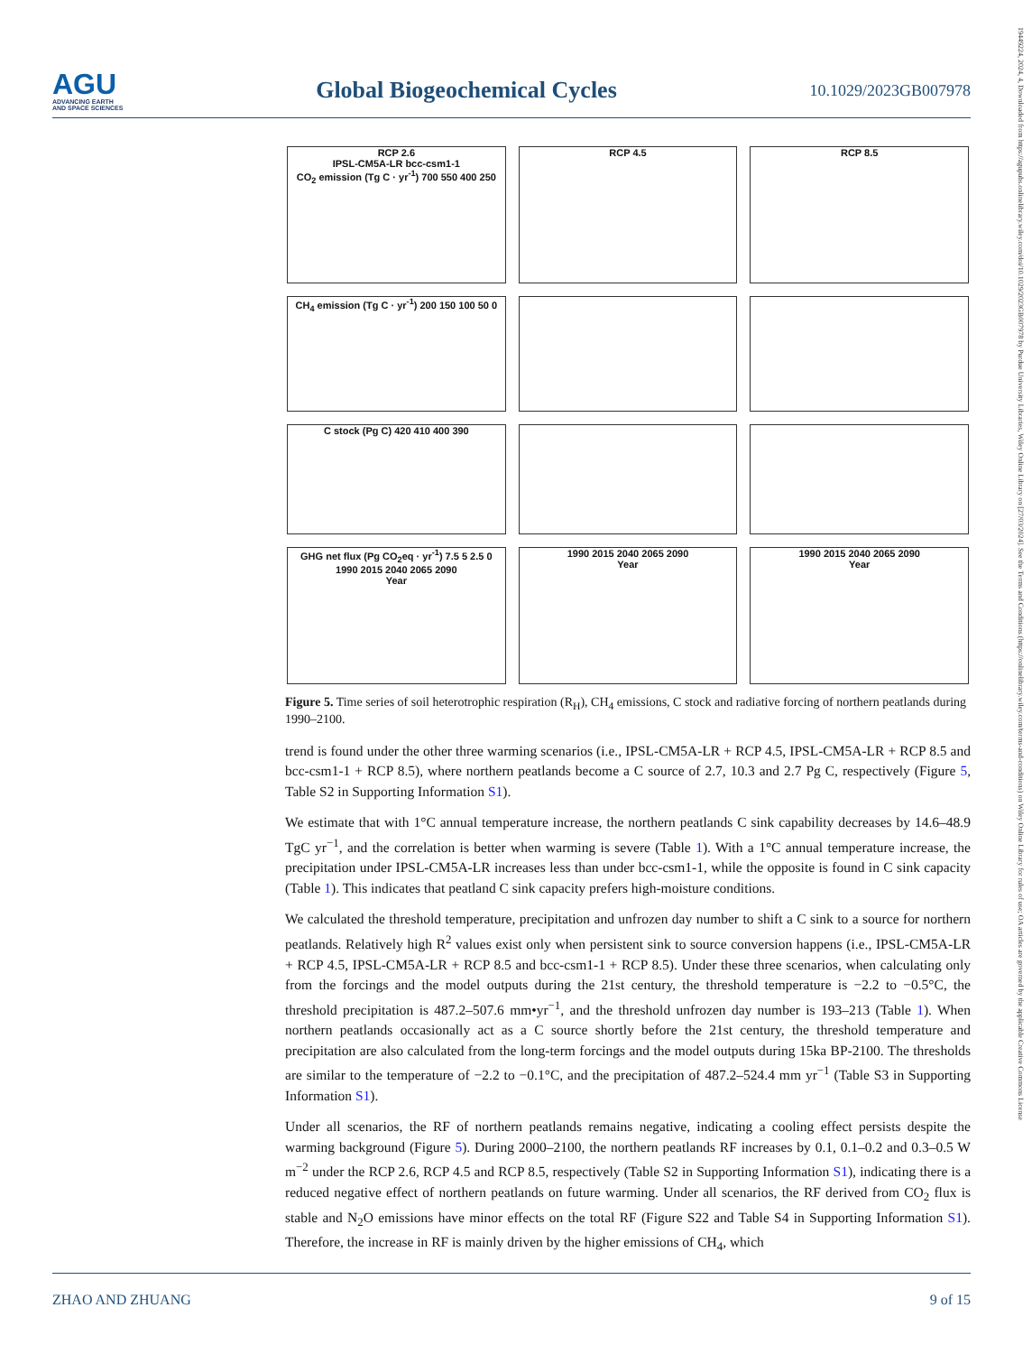AGU
ADVANCING EARTH
AND SPACE SCIENCES
Global Biogeochemical Cycles
10.1029/2023GB007978
19449224, 2024, 4, Downloaded from https://agupubs.onlinelibrary.wiley.com/doi/10.1029/2023GB007978 by Purdue University Libraries, Wiley Online Library on [27/03/2024]. See the Terms and Conditions (https://onlinelibrary.wiley.com/terms-and-conditions) on Wiley Online Library for rules of use; OA articles are governed by the applicable Creative Commons License
RCP 2.6
IPSL-CM5A-LR bcc-csm1-1
CO<sub>2</sub> emission (Tg C · yr<sup>-1</sup>) 700 550 400 250
RCP 4.5
RCP 8.5
CH<sub>4</sub> emission (Tg C · yr<sup>-1</sup>) 200 150 100 50 0
C stock (Pg C) 420 410 400 390
GHG net flux (Pg CO<sub>2</sub>eq · yr<sup>-1</sup>) 7.5 5 2.5 0
1990 2015 2040 2065 2090
Year
1990 2015 2040 2065 2090
Year
1990 2015 2040 2065 2090
Year
Figure 5. Time series of soil heterotrophic respiration (R<sub>H</sub>), CH<sub>4</sub> emissions, C stock and radiative forcing of northern peatlands during 1990–2100.
trend is found under the other three warming scenarios (i.e., IPSL-CM5A-LR + RCP 4.5, IPSL-CM5A-LR + RCP 8.5 and bcc-csm1-1 + RCP 8.5), where northern peatlands become a C source of 2.7, 10.3 and 2.7 Pg C, respectively (Figure 5, Table S2 in Supporting Information S1).
We estimate that with 1°C annual temperature increase, the northern peatlands C sink capability decreases by 14.6–48.9 TgC yr<sup>−1</sup>, and the correlation is better when warming is severe (Table 1). With a 1°C annual temperature increase, the precipitation under IPSL-CM5A-LR increases less than under bcc-csm1-1, while the opposite is found in C sink capacity (Table 1). This indicates that peatland C sink capacity prefers high-moisture conditions.
We calculated the threshold temperature, precipitation and unfrozen day number to shift a C sink to a source for northern peatlands. Relatively high R<sup>2</sup> values exist only when persistent sink to source conversion happens (i.e., IPSL-CM5A-LR + RCP 4.5, IPSL-CM5A-LR + RCP 8.5 and bcc-csm1-1 + RCP 8.5). Under these three scenarios, when calculating only from the forcings and the model outputs during the 21st century, the threshold temperature is −2.2 to −0.5°C, the threshold precipitation is 487.2–507.6 mm•yr<sup>−1</sup>, and the threshold unfrozen day number is 193–213 (Table 1). When northern peatlands occasionally act as a C source shortly before the 21st century, the threshold temperature and precipitation are also calculated from the long-term forcings and the model outputs during 15ka BP-2100. The thresholds are similar to the temperature of −2.2 to −0.1°C, and the precipitation of 487.2–524.4 mm yr<sup>−1</sup> (Table S3 in Supporting Information S1).
Under all scenarios, the RF of northern peatlands remains negative, indicating a cooling effect persists despite the warming background (Figure 5). During 2000–2100, the northern peatlands RF increases by 0.1, 0.1–0.2 and 0.3–0.5 W m<sup>−2</sup> under the RCP 2.6, RCP 4.5 and RCP 8.5, respectively (Table S2 in Supporting Information S1), indicating there is a reduced negative effect of northern peatlands on future warming. Under all scenarios, the RF derived from CO<sub>2</sub> flux is stable and N<sub>2</sub>O emissions have minor effects on the total RF (Figure S22 and Table S4 in Supporting Information S1). Therefore, the increase in RF is mainly driven by the higher emissions of CH<sub>4</sub>, which
ZHAO AND ZHUANG 9 of 15